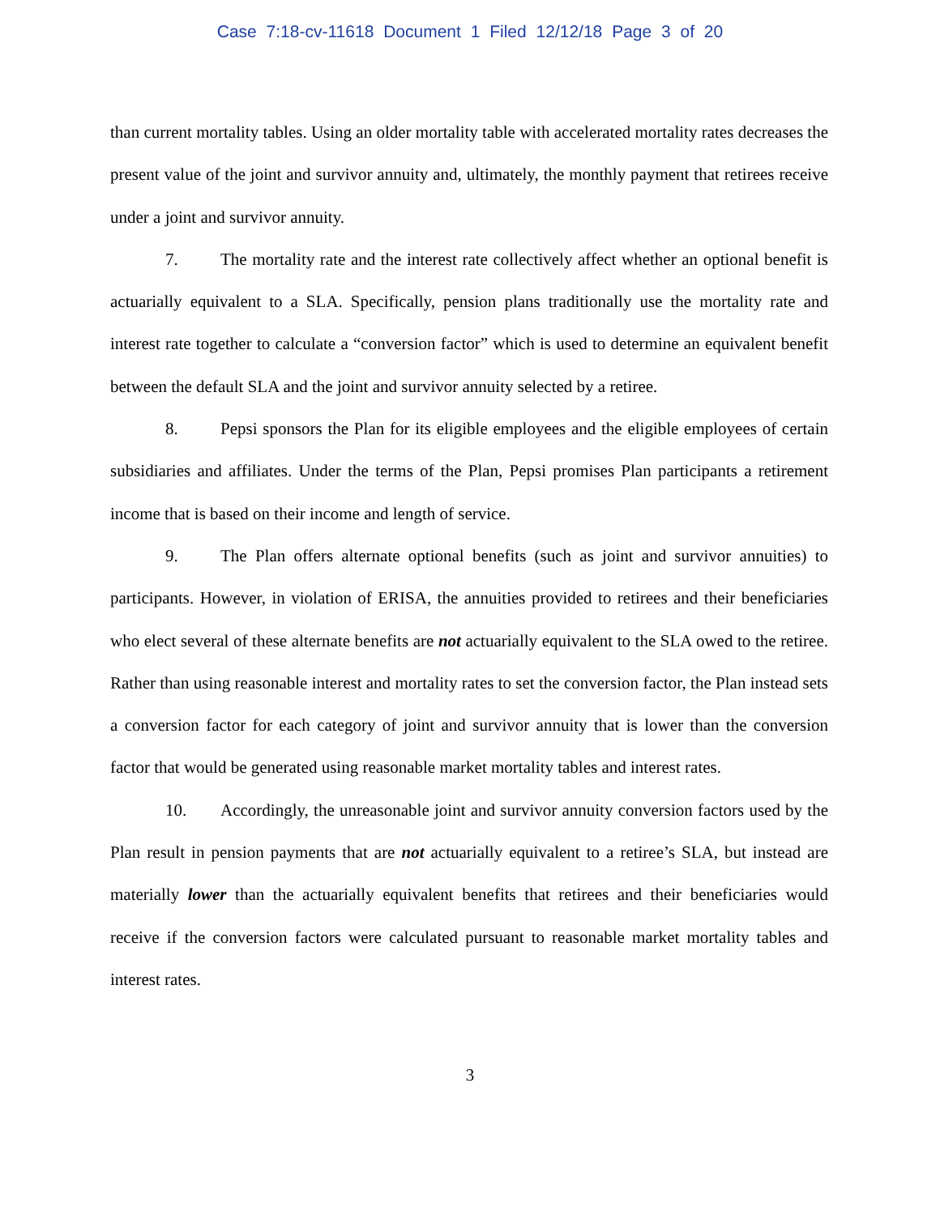Case 7:18-cv-11618 Document 1 Filed 12/12/18 Page 3 of 20
than current mortality tables. Using an older mortality table with accelerated mortality rates decreases the present value of the joint and survivor annuity and, ultimately, the monthly payment that retirees receive under a joint and survivor annuity.
7. The mortality rate and the interest rate collectively affect whether an optional benefit is actuarially equivalent to a SLA. Specifically, pension plans traditionally use the mortality rate and interest rate together to calculate a “conversion factor” which is used to determine an equivalent benefit between the default SLA and the joint and survivor annuity selected by a retiree.
8. Pepsi sponsors the Plan for its eligible employees and the eligible employees of certain subsidiaries and affiliates. Under the terms of the Plan, Pepsi promises Plan participants a retirement income that is based on their income and length of service.
9. The Plan offers alternate optional benefits (such as joint and survivor annuities) to participants. However, in violation of ERISA, the annuities provided to retirees and their beneficiaries who elect several of these alternate benefits are not actuarially equivalent to the SLA owed to the retiree. Rather than using reasonable interest and mortality rates to set the conversion factor, the Plan instead sets a conversion factor for each category of joint and survivor annuity that is lower than the conversion factor that would be generated using reasonable market mortality tables and interest rates.
10. Accordingly, the unreasonable joint and survivor annuity conversion factors used by the Plan result in pension payments that are not actuarially equivalent to a retiree’s SLA, but instead are materially lower than the actuarially equivalent benefits that retirees and their beneficiaries would receive if the conversion factors were calculated pursuant to reasonable market mortality tables and interest rates.
3